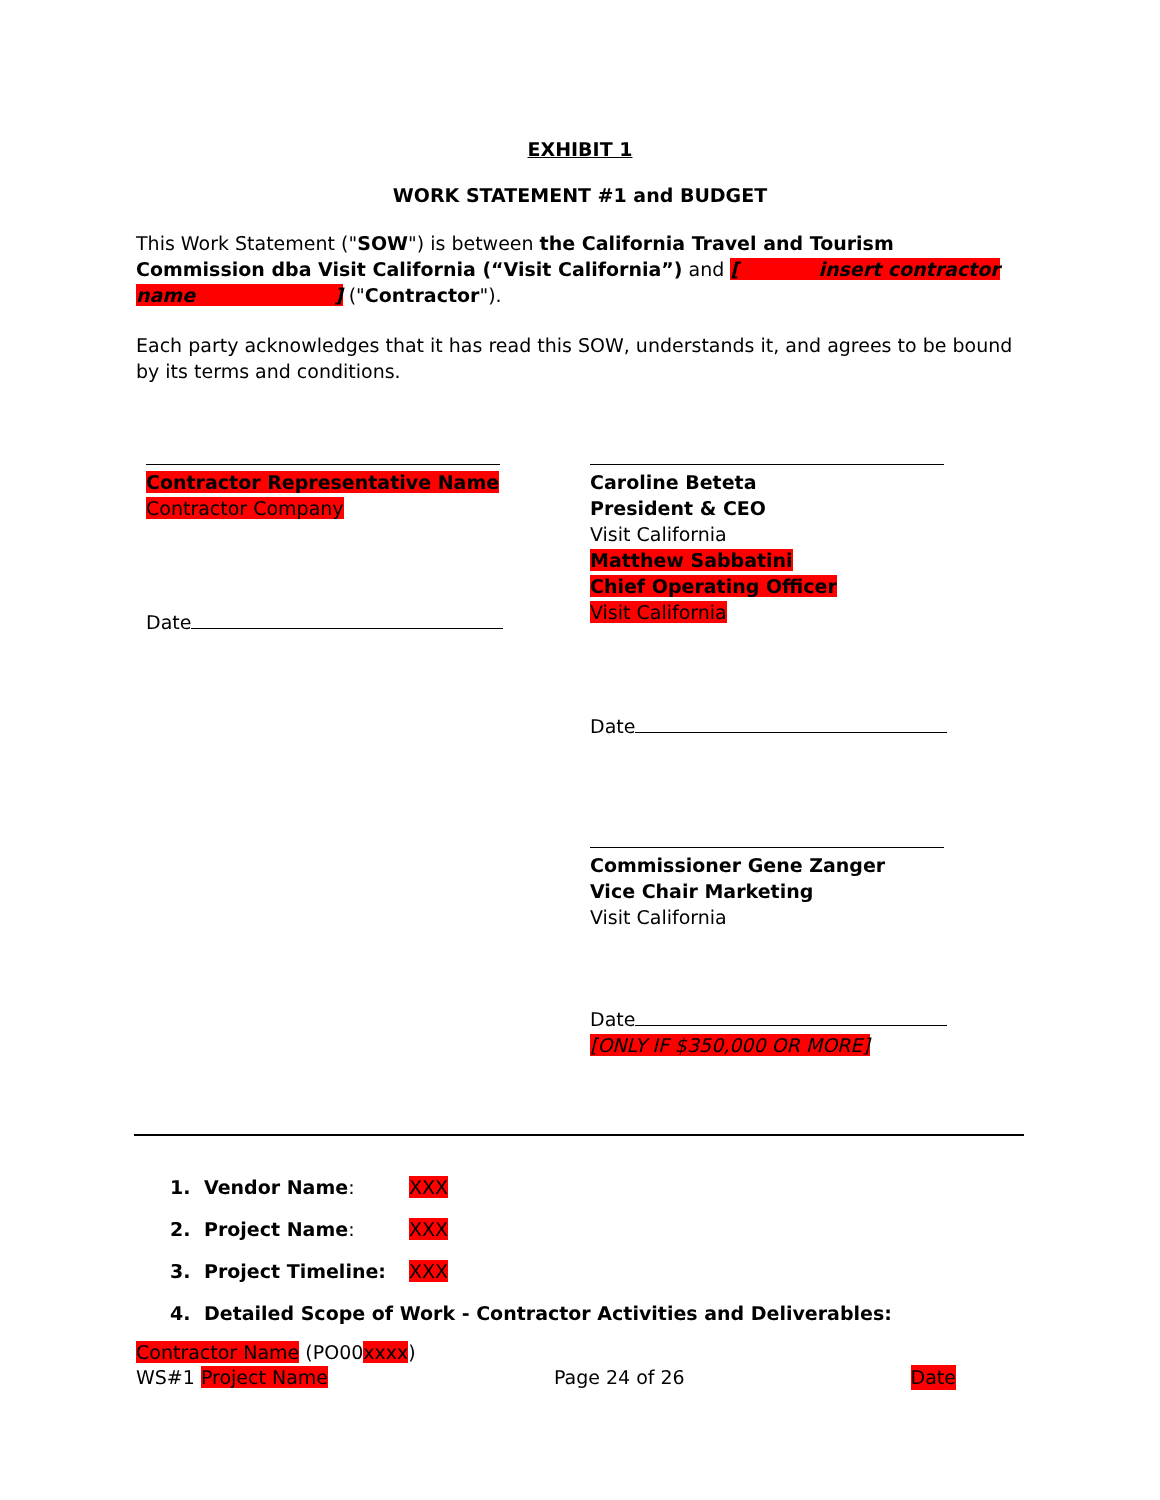EXHIBIT 1
WORK STATEMENT #1 and BUDGET
This Work Statement ("SOW") is between the California Travel and Tourism Commission dba Visit California (“Visit California”) and [ insert contractor name ] ("Contractor").
Each party acknowledges that it has read this SOW, understands it, and agrees to be bound by its terms and conditions.
Contractor Representative Name
Contractor Company
Date
Caroline Beteta
President & CEO
Visit California
Matthew Sabbatini
Chief Operating Officer
Visit California
Date
Commissioner Gene Zanger
Vice Chair Marketing
Visit California
Date
[ONLY IF $350,000 OR MORE]
1. Vendor Name: XXX
2. Project Name: XXX
3. Project Timeline: XXX
4. Detailed Scope of Work - Contractor Activities and Deliverables:
Contractor Name (PO00xxxx)
WS#1 Project Name Page 24 of 26 Date